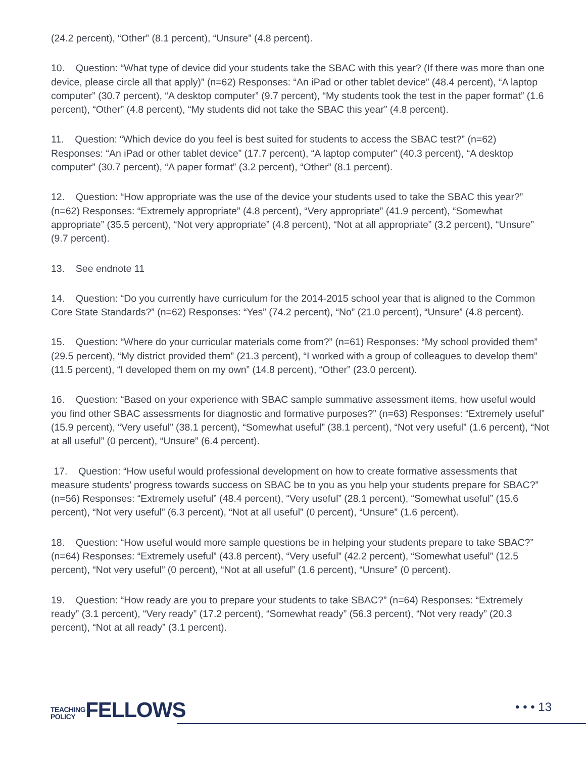(24.2 percent), “Other” (8.1 percent), “Unsure” (4.8 percent).
10. Question: “What type of device did your students take the SBAC with this year? (If there was more than one device, please circle all that apply)” (n=62) Responses: “An iPad or other tablet device” (48.4 percent), “A laptop computer” (30.7 percent), “A desktop computer” (9.7 percent), “My students took the test in the paper format” (1.6 percent), “Other” (4.8 percent), “My students did not take the SBAC this year” (4.8 percent).
11. Question: “Which device do you feel is best suited for students to access the SBAC test?” (n=62) Responses: “An iPad or other tablet device” (17.7 percent), “A laptop computer” (40.3 percent), “A desktop computer” (30.7 percent), “A paper format” (3.2 percent), “Other” (8.1 percent).
12. Question: “How appropriate was the use of the device your students used to take the SBAC this year?” (n=62) Responses: “Extremely appropriate” (4.8 percent), “Very appropriate” (41.9 percent), “Somewhat appropriate” (35.5 percent), “Not very appropriate” (4.8 percent), “Not at all appropriate” (3.2 percent), “Unsure” (9.7 percent).
13. See endnote 11
14. Question: “Do you currently have curriculum for the 2014-2015 school year that is aligned to the Common Core State Standards?” (n=62) Responses: “Yes” (74.2 percent), “No” (21.0 percent), “Unsure” (4.8 percent).
15. Question: “Where do your curricular materials come from?” (n=61) Responses: “My school provided them” (29.5 percent), “My district provided them” (21.3 percent), “I worked with a group of colleagues to develop them” (11.5 percent), “I developed them on my own” (14.8 percent), “Other” (23.0 percent).
16. Question: “Based on your experience with SBAC sample summative assessment items, how useful would you find other SBAC assessments for diagnostic and formative purposes?” (n=63) Responses: “Extremely useful” (15.9 percent), “Very useful” (38.1 percent), “Somewhat useful” (38.1 percent), “Not very useful” (1.6 percent), “Not at all useful” (0 percent), “Unsure” (6.4 percent).
17. Question: “How useful would professional development on how to create formative assessments that measure students’ progress towards success on SBAC be to you as you help your students prepare for SBAC?” (n=56) Responses: “Extremely useful” (48.4 percent), “Very useful” (28.1 percent), “Somewhat useful” (15.6 percent), “Not very useful” (6.3 percent), “Not at all useful” (0 percent), “Unsure” (1.6 percent).
18. Question: “How useful would more sample questions be in helping your students prepare to take SBAC?” (n=64) Responses: “Extremely useful” (43.8 percent), “Very useful” (42.2 percent), “Somewhat useful” (12.5 percent), “Not very useful” (0 percent), “Not at all useful” (1.6 percent), “Unsure” (0 percent).
19. Question: “How ready are you to prepare your students to take SBAC?” (n=64) Responses: “Extremely ready” (3.1 percent), “Very ready” (17.2 percent), “Somewhat ready” (56.3 percent), “Not very ready” (20.3 percent), “Not at all ready” (3.1 percent).
TEACHING
POLICY
FELLOWS
• • • 13